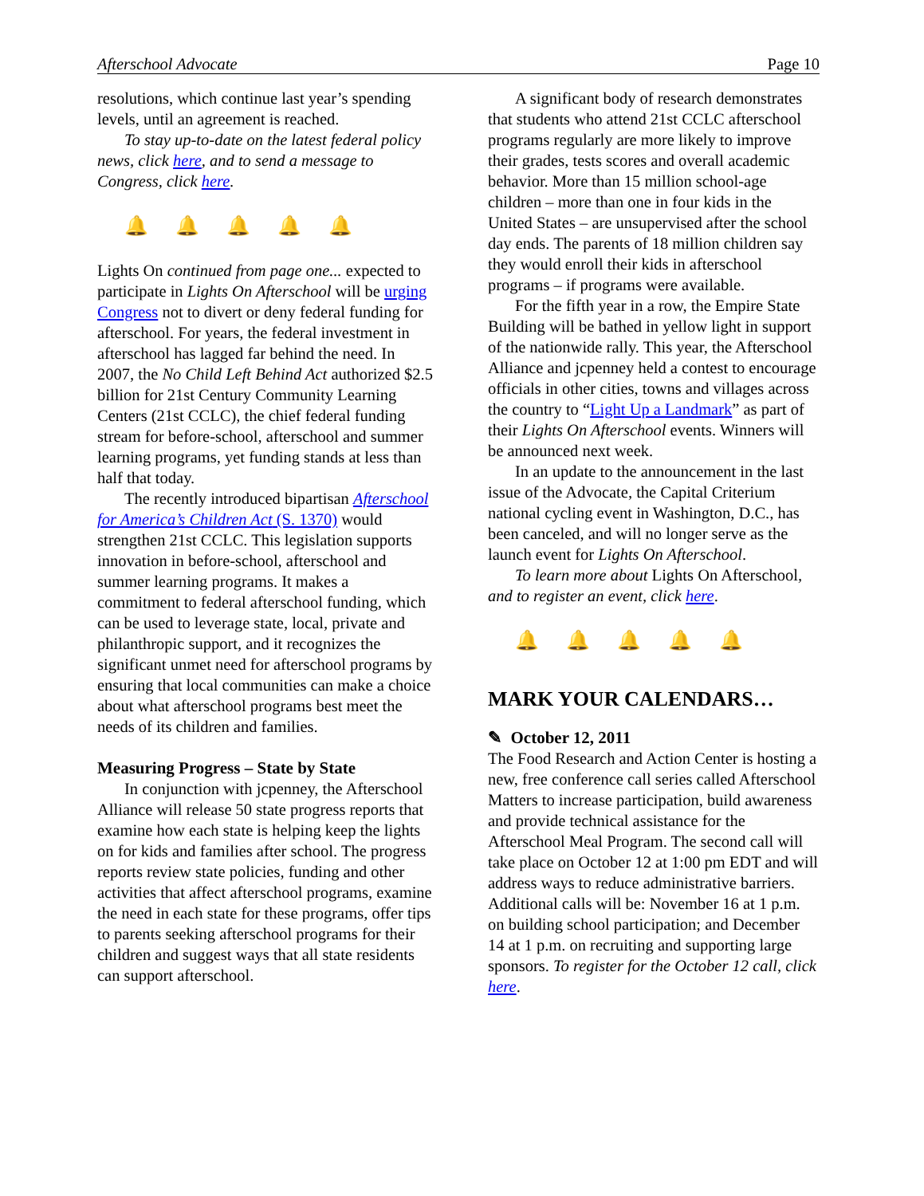Afterschool Advocate Page 10
resolutions, which continue last year’s spending levels, until an agreement is reached.
To stay up-to-date on the latest federal policy news, click here, and to send a message to Congress, click here.
🔔🔔🔔🔔🔔
Lights On continued from page one... expected to participate in Lights On Afterschool will be urging Congress not to divert or deny federal funding for afterschool. For years, the federal investment in afterschool has lagged far behind the need. In 2007, the No Child Left Behind Act authorized $2.5 billion for 21st Century Community Learning Centers (21st CCLC), the chief federal funding stream for before-school, afterschool and summer learning programs, yet funding stands at less than half that today.
The recently introduced bipartisan Afterschool for America’s Children Act (S. 1370) would strengthen 21st CCLC. This legislation supports innovation in before-school, afterschool and summer learning programs. It makes a commitment to federal afterschool funding, which can be used to leverage state, local, private and philanthropic support, and it recognizes the significant unmet need for afterschool programs by ensuring that local communities can make a choice about what afterschool programs best meet the needs of its children and families.
Measuring Progress – State by State
In conjunction with jcpenney, the Afterschool Alliance will release 50 state progress reports that examine how each state is helping keep the lights on for kids and families after school. The progress reports review state policies, funding and other activities that affect afterschool programs, examine the need in each state for these programs, offer tips to parents seeking afterschool programs for their children and suggest ways that all state residents can support afterschool.
A significant body of research demonstrates that students who attend 21st CCLC afterschool programs regularly are more likely to improve their grades, tests scores and overall academic behavior. More than 15 million school-age children – more than one in four kids in the United States – are unsupervised after the school day ends. The parents of 18 million children say they would enroll their kids in afterschool programs – if programs were available.
For the fifth year in a row, the Empire State Building will be bathed in yellow light in support of the nationwide rally. This year, the Afterschool Alliance and jcpenney held a contest to encourage officials in other cities, towns and villages across the country to “Light Up a Landmark” as part of their Lights On Afterschool events. Winners will be announced next week.
In an update to the announcement in the last issue of the Advocate, the Capital Criterium national cycling event in Washington, D.C., has been canceled, and will no longer serve as the launch event for Lights On Afterschool.
To learn more about Lights On Afterschool, and to register an event, click here.
🔔🔔🔔🔔🔔
MARK YOUR CALENDARS…
✎ October 12, 2011
The Food Research and Action Center is hosting a new, free conference call series called Afterschool Matters to increase participation, build awareness and provide technical assistance for the Afterschool Meal Program. The second call will take place on October 12 at 1:00 pm EDT and will address ways to reduce administrative barriers. Additional calls will be: November 16 at 1 p.m. on building school participation; and December 14 at 1 p.m. on recruiting and supporting large sponsors. To register for the October 12 call, click here.